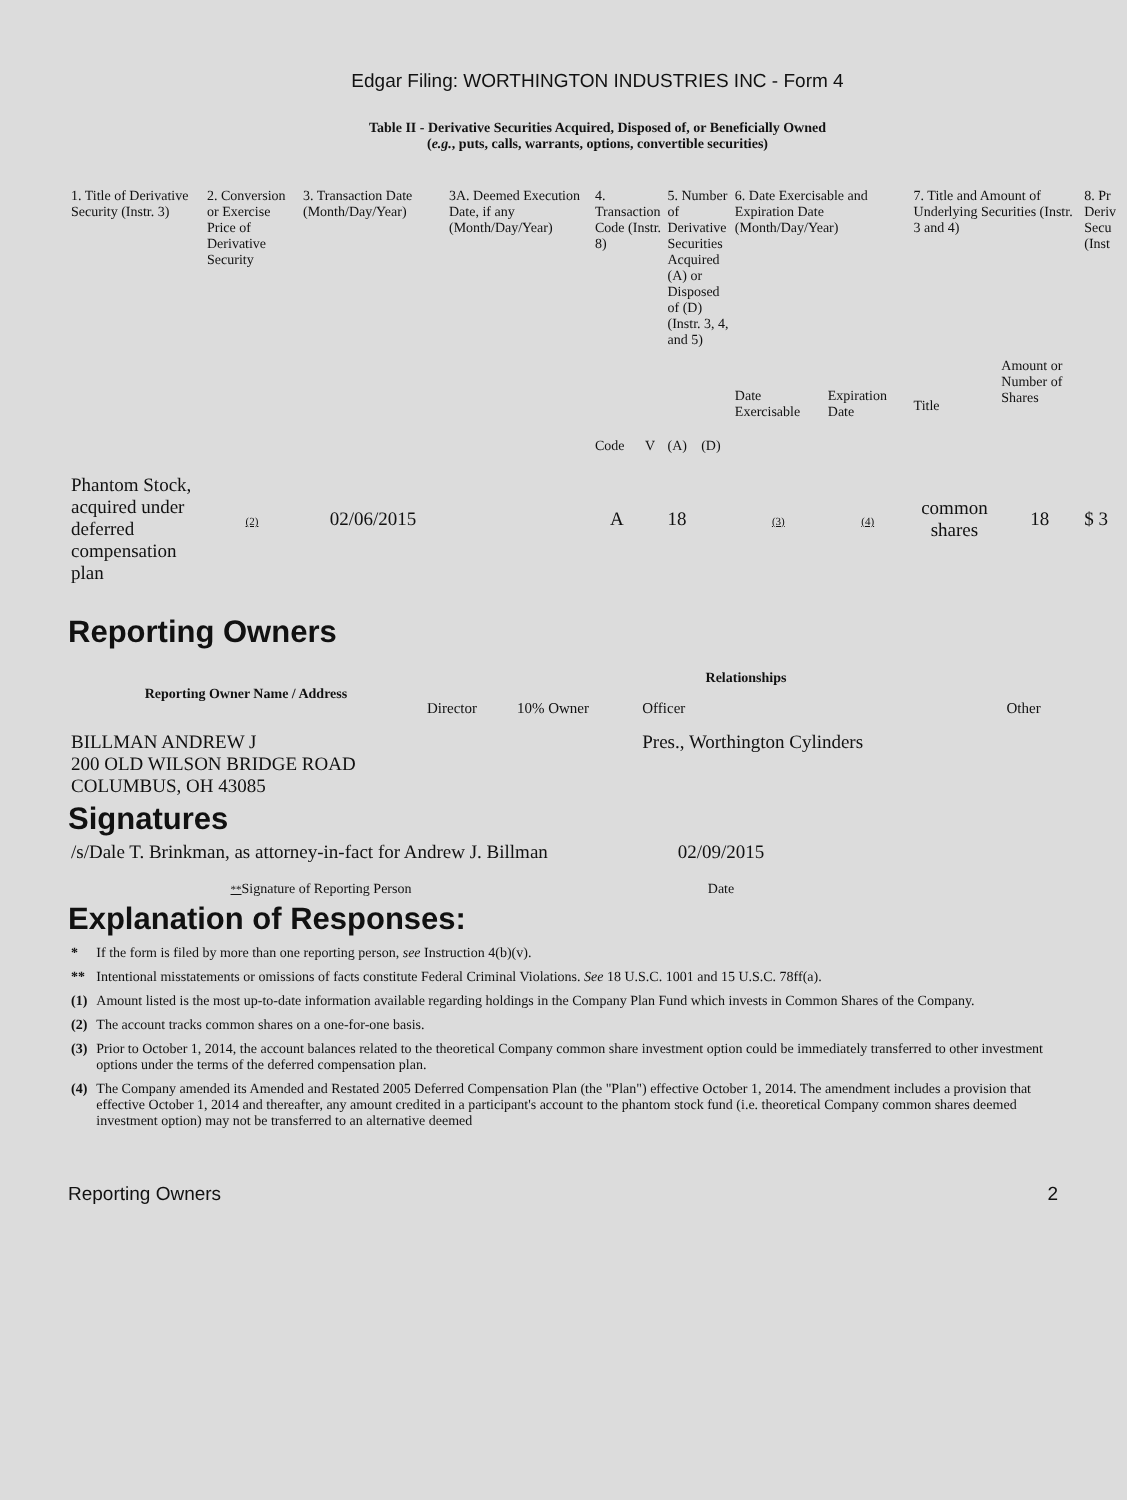Edgar Filing: WORTHINGTON INDUSTRIES INC - Form 4
Table II - Derivative Securities Acquired, Disposed of, or Beneficially Owned
(e.g., puts, calls, warrants, options, convertible securities)
| 1. Title of Derivative Security (Instr. 3) | 2. Conversion or Exercise Price of Derivative Security | 3. Transaction Date (Month/Day/Year) | 3A. Deemed Execution Date, if any (Month/Day/Year) | 4. Transaction Code (Instr. 8) | | 5. Number of Derivative Securities Acquired (A) or Disposed of (D) (Instr. 3, 4, and 5) | | 6. Date Exercisable and Expiration Date (Month/Day/Year) | | 7. Title and Amount of Underlying Securities (Instr. 3 and 4) | | 8. Pr Deriv Secu (Inst |
| | | | | Code | V | (A) | (D) | Date Exercisable | Expiration Date | Title | Amount or Number of Shares | |
| Phantom Stock, acquired under deferred compensation plan | (2) | 02/06/2015 | | A | | 18 | | (3) | (4) | common shares | 18 | $ 3 |
Reporting Owners
| Reporting Owner Name / Address | Relationships | | | |
| --- | --- | --- | --- | --- |
| | Director | 10% Owner | Officer | Other |
| BILLMAN ANDREW J 200 OLD WILSON BRIDGE ROAD COLUMBUS, OH 43085 | | | Pres., Worthington Cylinders | |
Signatures
| /s/Dale T. Brinkman, as attorney-in-fact for Andrew J. Billman | 02/09/2015 |
| ** Signature of Reporting Person | Date |
Explanation of Responses:
| * | If the form is filed by more than one reporting person, see Instruction 4(b)(v). |
| ** | Intentional misstatements or omissions of facts constitute Federal Criminal Violations. See 18 U.S.C. 1001 and 15 U.S.C. 78ff(a). |
| (1) | Amount listed is the most up-to-date information available regarding holdings in the Company Plan Fund which invests in Common Shares of the Company. |
| (2) | The account tracks common shares on a one-for-one basis. |
| (3) | Prior to October 1, 2014, the account balances related to the theoretical Company common share investment option could be immediately transferred to other investment options under the terms of the deferred compensation plan. |
| (4) | The Company amended its Amended and Restated 2005 Deferred Compensation Plan (the "Plan") effective October 1, 2014. The amendment includes a provision that effective October 1, 2014 and thereafter, any amount credited in a participant's account to the phantom stock fund (i.e. theoretical Company common shares deemed investment option) may not be transferred to an alternative deemed |
Reporting Owners 2